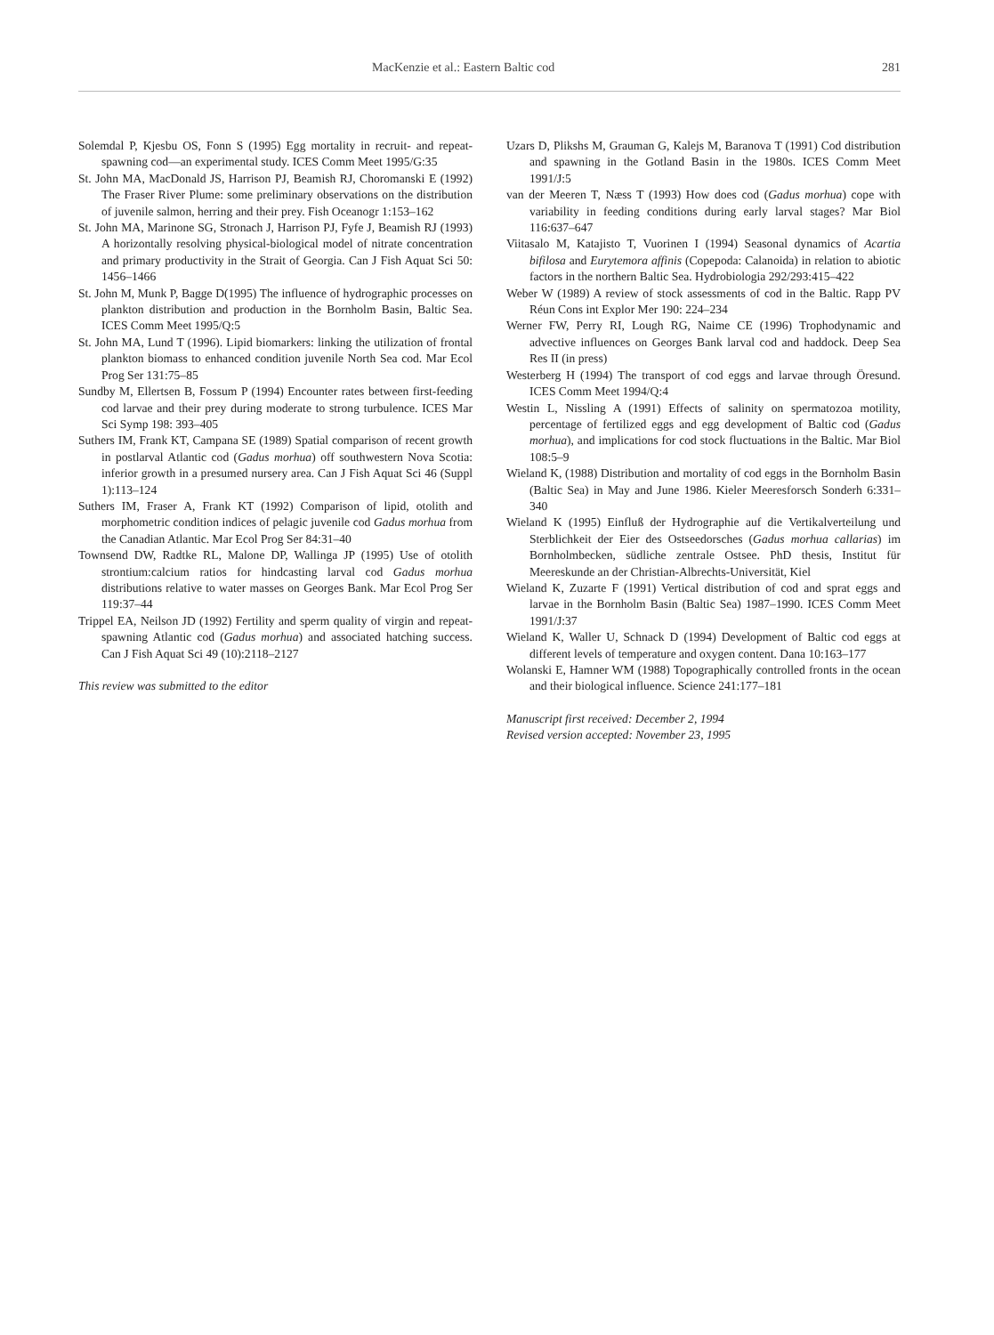MacKenzie et al.: Eastern Baltic cod 281
Solemdal P, Kjesbu OS, Fonn S (1995) Egg mortality in recruit- and repeat-spawning cod—an experimental study. ICES Comm Meet 1995/G:35
St. John MA, MacDonald JS, Harrison PJ, Beamish RJ, Choromanski E (1992) The Fraser River Plume: some preliminary observations on the distribution of juvenile salmon, herring and their prey. Fish Oceanogr 1:153–162
St. John MA, Marinone SG, Stronach J, Harrison PJ, Fyfe J, Beamish RJ (1993) A horizontally resolving physical-biological model of nitrate concentration and primary productivity in the Strait of Georgia. Can J Fish Aquat Sci 50: 1456–1466
St. John M, Munk P, Bagge D(1995) The influence of hydrographic processes on plankton distribution and production in the Bornholm Basin, Baltic Sea. ICES Comm Meet 1995/Q:5
St. John MA, Lund T (1996). Lipid biomarkers: linking the utilization of frontal plankton biomass to enhanced condition juvenile North Sea cod. Mar Ecol Prog Ser 131:75–85
Sundby M, Ellertsen B, Fossum P (1994) Encounter rates between first-feeding cod larvae and their prey during moderate to strong turbulence. ICES Mar Sci Symp 198: 393–405
Suthers IM, Frank KT, Campana SE (1989) Spatial comparison of recent growth in postlarval Atlantic cod (Gadus morhua) off southwestern Nova Scotia: inferior growth in a presumed nursery area. Can J Fish Aquat Sci 46 (Suppl 1):113–124
Suthers IM, Fraser A, Frank KT (1992) Comparison of lipid, otolith and morphometric condition indices of pelagic juvenile cod Gadus morhua from the Canadian Atlantic. Mar Ecol Prog Ser 84:31–40
Townsend DW, Radtke RL, Malone DP, Wallinga JP (1995) Use of otolith strontium:calcium ratios for hindcasting larval cod Gadus morhua distributions relative to water masses on Georges Bank. Mar Ecol Prog Ser 119:37–44
Trippel EA, Neilson JD (1992) Fertility and sperm quality of virgin and repeat-spawning Atlantic cod (Gadus morhua) and associated hatching success. Can J Fish Aquat Sci 49 (10):2118–2127
This review was submitted to the editor
Uzars D, Plikshs M, Grauman G, Kalejs M, Baranova T (1991) Cod distribution and spawning in the Gotland Basin in the 1980s. ICES Comm Meet 1991/J:5
van der Meeren T, Næss T (1993) How does cod (Gadus morhua) cope with variability in feeding conditions during early larval stages? Mar Biol 116:637–647
Viitasalo M, Katajisto T, Vuorinen I (1994) Seasonal dynamics of Acartia bifilosa and Eurytemora affinis (Copepoda: Calanoida) in relation to abiotic factors in the northern Baltic Sea. Hydrobiologia 292/293:415–422
Weber W (1989) A review of stock assessments of cod in the Baltic. Rapp PV Réun Cons int Explor Mer 190: 224–234
Werner FW, Perry RI, Lough RG, Naime CE (1996) Trophodynamic and advective influences on Georges Bank larval cod and haddock. Deep Sea Res II (in press)
Westerberg H (1994) The transport of cod eggs and larvae through Öresund. ICES Comm Meet 1994/Q:4
Westin L, Nissling A (1991) Effects of salinity on spermatozoa motility, percentage of fertilized eggs and egg development of Baltic cod (Gadus morhua), and implications for cod stock fluctuations in the Baltic. Mar Biol 108:5–9
Wieland K, (1988) Distribution and mortality of cod eggs in the Bornholm Basin (Baltic Sea) in May and June 1986. Kieler Meeresforsch Sonderh 6:331–340
Wieland K (1995) Einfluß der Hydrographie auf die Vertikalverteilung und Sterblichkeit der Eier des Ostseedorsches (Gadus morhua callarias) im Bornholmbecken, südliche zentrale Ostsee. PhD thesis, Institut für Meereskunde an der Christian-Albrechts-Universität, Kiel
Wieland K, Zuzarte F (1991) Vertical distribution of cod and sprat eggs and larvae in the Bornholm Basin (Baltic Sea) 1987–1990. ICES Comm Meet 1991/J:37
Wieland K, Waller U, Schnack D (1994) Development of Baltic cod eggs at different levels of temperature and oxygen content. Dana 10:163–177
Wolanski E, Hamner WM (1988) Topographically controlled fronts in the ocean and their biological influence. Science 241:177–181
Manuscript first received: December 2, 1994
Revised version accepted: November 23, 1995